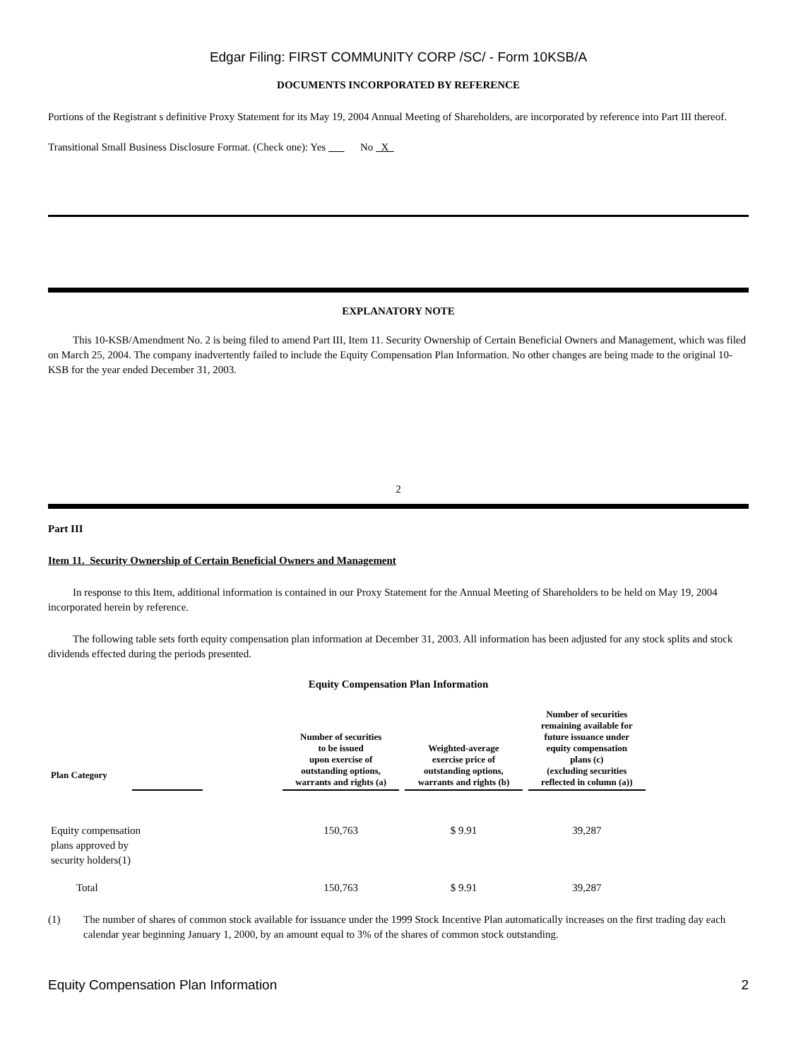Edgar Filing: FIRST COMMUNITY CORP /SC/ - Form 10KSB/A
DOCUMENTS INCORPORATED BY REFERENCE
Portions of the Registrant s definitive Proxy Statement for its May 19, 2004 Annual Meeting of Shareholders, are incorporated by reference into Part III thereof.
Transitional Small Business Disclosure Format. (Check one): Yes No X
EXPLANATORY NOTE
This 10-KSB/Amendment No. 2 is being filed to amend Part III, Item 11. Security Ownership of Certain Beneficial Owners and Management, which was filed on March 25, 2004. The company inadvertently failed to include the Equity Compensation Plan Information. No other changes are being made to the original 10-KSB for the year ended December 31, 2003.
2
Part III
Item 11. Security Ownership of Certain Beneficial Owners and Management
In response to this Item, additional information is contained in our Proxy Statement for the Annual Meeting of Shareholders to be held on May 19, 2004 incorporated herein by reference.
The following table sets forth equity compensation plan information at December 31, 2003. All information has been adjusted for any stock splits and stock dividends effected during the periods presented.
Equity Compensation Plan Information
| Plan Category | Number of securities to be issued upon exercise of outstanding options, warrants and rights (a) | Weighted-average exercise price of outstanding options, warrants and rights (b) | Number of securities remaining available for future issuance under equity compensation plans (c) (excluding securities reflected in column (a)) |
| --- | --- | --- | --- |
| Equity compensation plans approved by security holders(1) | 150,763 | $ 9.91 | 39,287 |
| Total | 150,763 | $ 9.91 | 39,287 |
(1) The number of shares of common stock available for issuance under the 1999 Stock Incentive Plan automatically increases on the first trading day each calendar year beginning January 1, 2000, by an amount equal to 3% of the shares of common stock outstanding.
Equity Compensation Plan Information 2